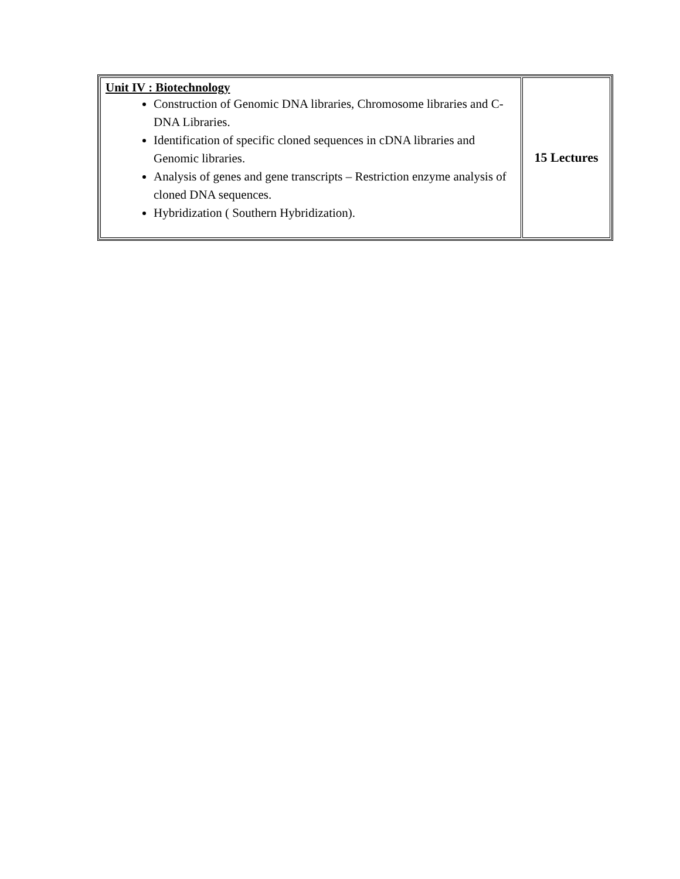| Unit IV : Biotechnology Construction of Genomic DNA libraries, Chromosome libraries and C-DNA Libraries. Identification of specific cloned sequences in cDNA libraries and Genomic libraries. Analysis of genes and gene transcripts – Restriction enzyme analysis of cloned DNA sequences. Hybridization ( Southern Hybridization). | 15 Lectures |